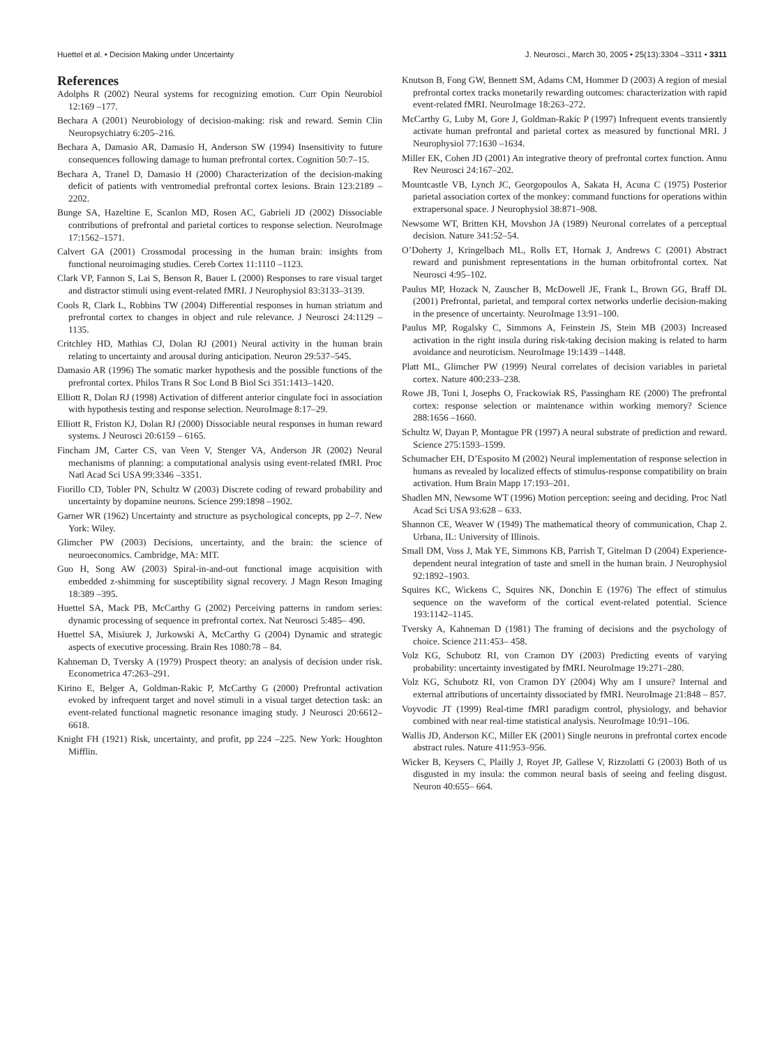Huettel et al. • Decision Making under Uncertainty J. Neurosci., March 30, 2005 • 25(13):3304 –3311 • 3311
References
Adolphs R (2002) Neural systems for recognizing emotion. Curr Opin Neurobiol 12:169 –177.
Bechara A (2001) Neurobiology of decision-making: risk and reward. Semin Clin Neuropsychiatry 6:205–216.
Bechara A, Damasio AR, Damasio H, Anderson SW (1994) Insensitivity to future consequences following damage to human prefrontal cortex. Cognition 50:7–15.
Bechara A, Tranel D, Damasio H (2000) Characterization of the decision-making deficit of patients with ventromedial prefrontal cortex lesions. Brain 123:2189 –2202.
Bunge SA, Hazeltine E, Scanlon MD, Rosen AC, Gabrieli JD (2002) Dissociable contributions of prefrontal and parietal cortices to response selection. NeuroImage 17:1562–1571.
Calvert GA (2001) Crossmodal processing in the human brain: insights from functional neuroimaging studies. Cereb Cortex 11:1110 –1123.
Clark VP, Fannon S, Lai S, Benson R, Bauer L (2000) Responses to rare visual target and distractor stimuli using event-related fMRI. J Neurophysiol 83:3133–3139.
Cools R, Clark L, Robbins TW (2004) Differential responses in human striatum and prefrontal cortex to changes in object and rule relevance. J Neurosci 24:1129 –1135.
Critchley HD, Mathias CJ, Dolan RJ (2001) Neural activity in the human brain relating to uncertainty and arousal during anticipation. Neuron 29:537–545.
Damasio AR (1996) The somatic marker hypothesis and the possible functions of the prefrontal cortex. Philos Trans R Soc Lond B Biol Sci 351:1413–1420.
Elliott R, Dolan RJ (1998) Activation of different anterior cingulate foci in association with hypothesis testing and response selection. NeuroImage 8:17–29.
Elliott R, Friston KJ, Dolan RJ (2000) Dissociable neural responses in human reward systems. J Neurosci 20:6159 – 6165.
Fincham JM, Carter CS, van Veen V, Stenger VA, Anderson JR (2002) Neural mechanisms of planning: a computational analysis using event-related fMRI. Proc Natl Acad Sci USA 99:3346 –3351.
Fiorillo CD, Tobler PN, Schultz W (2003) Discrete coding of reward probability and uncertainty by dopamine neurons. Science 299:1898 –1902.
Garner WR (1962) Uncertainty and structure as psychological concepts, pp 2–7. New York: Wiley.
Glimcher PW (2003) Decisions, uncertainty, and the brain: the science of neuroeconomics. Cambridge, MA: MIT.
Guo H, Song AW (2003) Spiral-in-and-out functional image acquisition with embedded z-shimming for susceptibility signal recovery. J Magn Reson Imaging 18:389 –395.
Huettel SA, Mack PB, McCarthy G (2002) Perceiving patterns in random series: dynamic processing of sequence in prefrontal cortex. Nat Neurosci 5:485– 490.
Huettel SA, Misiurek J, Jurkowski A, McCarthy G (2004) Dynamic and strategic aspects of executive processing. Brain Res 1080:78 – 84.
Kahneman D, Tversky A (1979) Prospect theory: an analysis of decision under risk. Econometrica 47:263–291.
Kirino E, Belger A, Goldman-Rakic P, McCarthy G (2000) Prefrontal activation evoked by infrequent target and novel stimuli in a visual target detection task: an event-related functional magnetic resonance imaging study. J Neurosci 20:6612– 6618.
Knight FH (1921) Risk, uncertainty, and profit, pp 224 –225. New York: Houghton Mifflin.
Knutson B, Fong GW, Bennett SM, Adams CM, Hommer D (2003) A region of mesial prefrontal cortex tracks monetarily rewarding outcomes: characterization with rapid event-related fMRI. NeuroImage 18:263–272.
McCarthy G, Luby M, Gore J, Goldman-Rakic P (1997) Infrequent events transiently activate human prefrontal and parietal cortex as measured by functional MRI. J Neurophysiol 77:1630 –1634.
Miller EK, Cohen JD (2001) An integrative theory of prefrontal cortex function. Annu Rev Neurosci 24:167–202.
Mountcastle VB, Lynch JC, Georgopoulos A, Sakata H, Acuna C (1975) Posterior parietal association cortex of the monkey: command functions for operations within extrapersonal space. J Neurophysiol 38:871–908.
Newsome WT, Britten KH, Movshon JA (1989) Neuronal correlates of a perceptual decision. Nature 341:52–54.
O’Doherty J, Kringelbach ML, Rolls ET, Hornak J, Andrews C (2001) Abstract reward and punishment representations in the human orbitofrontal cortex. Nat Neurosci 4:95–102.
Paulus MP, Hozack N, Zauscher B, McDowell JE, Frank L, Brown GG, Braff DL (2001) Prefrontal, parietal, and temporal cortex networks underlie decision-making in the presence of uncertainty. NeuroImage 13:91–100.
Paulus MP, Rogalsky C, Simmons A, Feinstein JS, Stein MB (2003) Increased activation in the right insula during risk-taking decision making is related to harm avoidance and neuroticism. NeuroImage 19:1439 –1448.
Platt ML, Glimcher PW (1999) Neural correlates of decision variables in parietal cortex. Nature 400:233–238.
Rowe JB, Toni I, Josephs O, Frackowiak RS, Passingham RE (2000) The prefrontal cortex: response selection or maintenance within working memory? Science 288:1656 –1660.
Schultz W, Dayan P, Montague PR (1997) A neural substrate of prediction and reward. Science 275:1593–1599.
Schumacher EH, D’Esposito M (2002) Neural implementation of response selection in humans as revealed by localized effects of stimulus-response compatibility on brain activation. Hum Brain Mapp 17:193–201.
Shadlen MN, Newsome WT (1996) Motion perception: seeing and deciding. Proc Natl Acad Sci USA 93:628 – 633.
Shannon CE, Weaver W (1949) The mathematical theory of communication, Chap 2. Urbana, IL: University of Illinois.
Small DM, Voss J, Mak YE, Simmons KB, Parrish T, Gitelman D (2004) Experience-dependent neural integration of taste and smell in the human brain. J Neurophysiol 92:1892–1903.
Squires KC, Wickens C, Squires NK, Donchin E (1976) The effect of stimulus sequence on the waveform of the cortical event-related potential. Science 193:1142–1145.
Tversky A, Kahneman D (1981) The framing of decisions and the psychology of choice. Science 211:453– 458.
Volz KG, Schubotz RI, von Cramon DY (2003) Predicting events of varying probability: uncertainty investigated by fMRI. NeuroImage 19:271–280.
Volz KG, Schubotz RI, von Cramon DY (2004) Why am I unsure? Internal and external attributions of uncertainty dissociated by fMRI. NeuroImage 21:848 – 857.
Voyvodic JT (1999) Real-time fMRI paradigm control, physiology, and behavior combined with near real-time statistical analysis. NeuroImage 10:91–106.
Wallis JD, Anderson KC, Miller EK (2001) Single neurons in prefrontal cortex encode abstract rules. Nature 411:953–956.
Wicker B, Keysers C, Plailly J, Royet JP, Gallese V, Rizzolatti G (2003) Both of us disgusted in my insula: the common neural basis of seeing and feeling disgust. Neuron 40:655– 664.